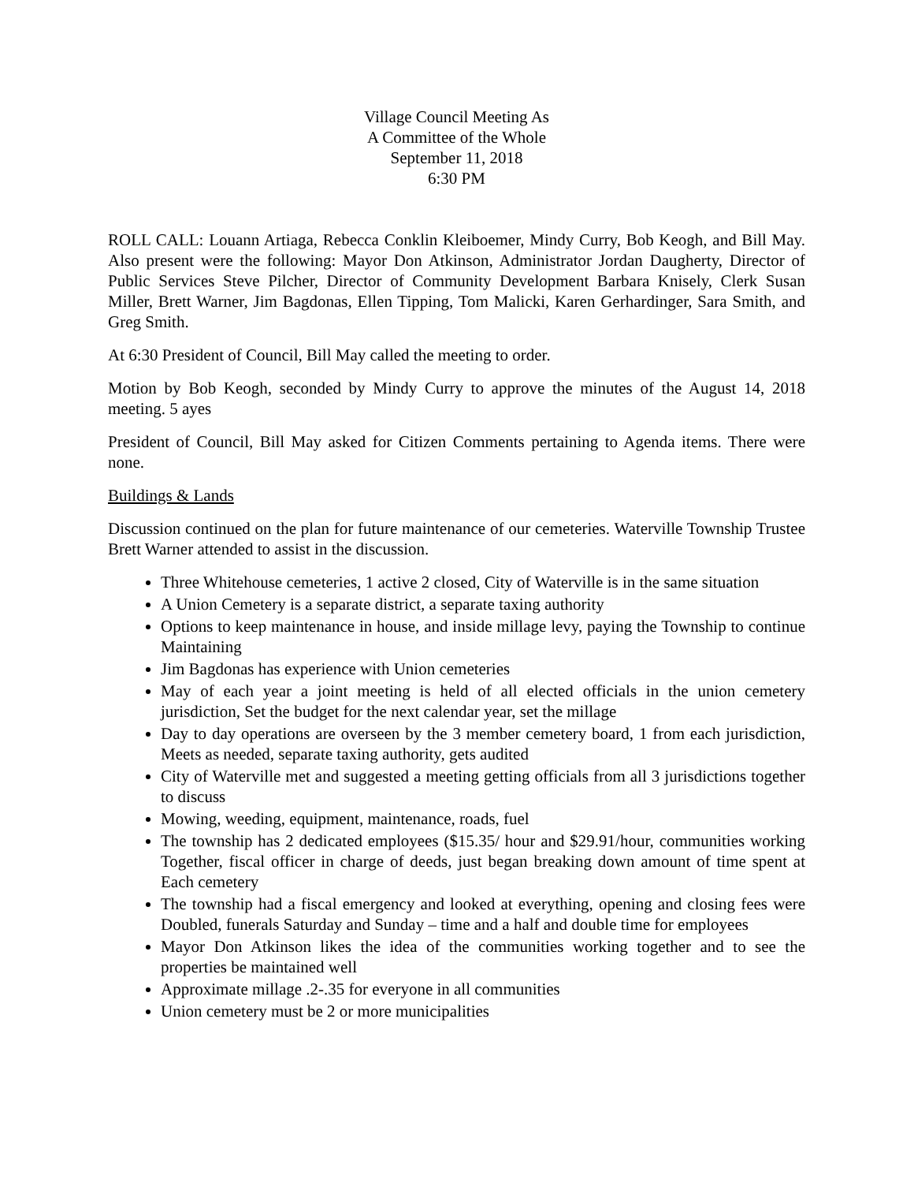Village Council Meeting As
A Committee of the Whole
September 11, 2018
6:30 PM
ROLL CALL: Louann Artiaga, Rebecca Conklin Kleiboemer, Mindy Curry, Bob Keogh, and Bill May. Also present were the following: Mayor Don Atkinson, Administrator Jordan Daugherty, Director of Public Services Steve Pilcher, Director of Community Development Barbara Knisely, Clerk Susan Miller, Brett Warner, Jim Bagdonas, Ellen Tipping, Tom Malicki, Karen Gerhardinger, Sara Smith, and Greg Smith.
At 6:30 President of Council, Bill May called the meeting to order.
Motion by Bob Keogh, seconded by Mindy Curry to approve the minutes of the August 14, 2018 meeting. 5 ayes
President of Council, Bill May asked for Citizen Comments pertaining to Agenda items. There were none.
Buildings & Lands
Discussion continued on the plan for future maintenance of our cemeteries. Waterville Township Trustee Brett Warner attended to assist in the discussion.
Three Whitehouse cemeteries, 1 active 2 closed, City of Waterville is in the same situation
A Union Cemetery is a separate district, a separate taxing authority
Options to keep maintenance in house, and inside millage levy, paying the Township to continue Maintaining
Jim Bagdonas has experience with Union cemeteries
May of each year a joint meeting is held of all elected officials in the union cemetery jurisdiction, Set the budget for the next calendar year, set the millage
Day to day operations are overseen by the 3 member cemetery board, 1 from each jurisdiction, Meets as needed, separate taxing authority, gets audited
City of Waterville met and suggested a meeting getting officials from all 3 jurisdictions together to discuss
Mowing, weeding, equipment, maintenance, roads, fuel
The township has 2 dedicated employees ($15.35/ hour and $29.91/hour, communities working Together, fiscal officer in charge of deeds, just began breaking down amount of time spent at Each cemetery
The township had a fiscal emergency and looked at everything, opening and closing fees were Doubled, funerals Saturday and Sunday – time and a half and double time for employees
Mayor Don Atkinson likes the idea of the communities working together and to see the properties be maintained well
Approximate millage .2-.35 for everyone in all communities
Union cemetery must be 2 or more municipalities